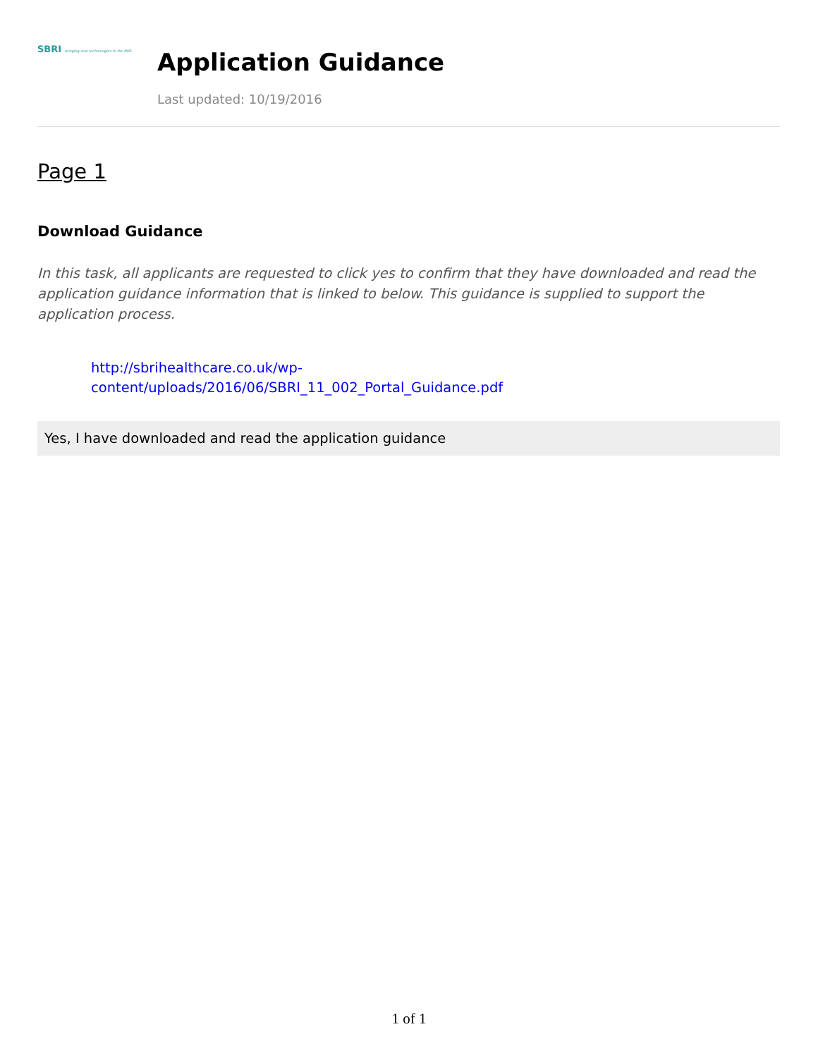SBRI bringing new technologies to the NHS
Application Guidance
Last updated: 10/19/2016
Page 1
Download Guidance
In this task, all applicants are requested to click yes to confirm that they have downloaded and read the application guidance information that is linked to below. This guidance is supplied to support the application process.
http://sbrihealthcare.co.uk/wp-
content/uploads/2016/06/SBRI_11_002_Portal_Guidance.pdf
Yes, I have downloaded and read the application guidance
1 of 1